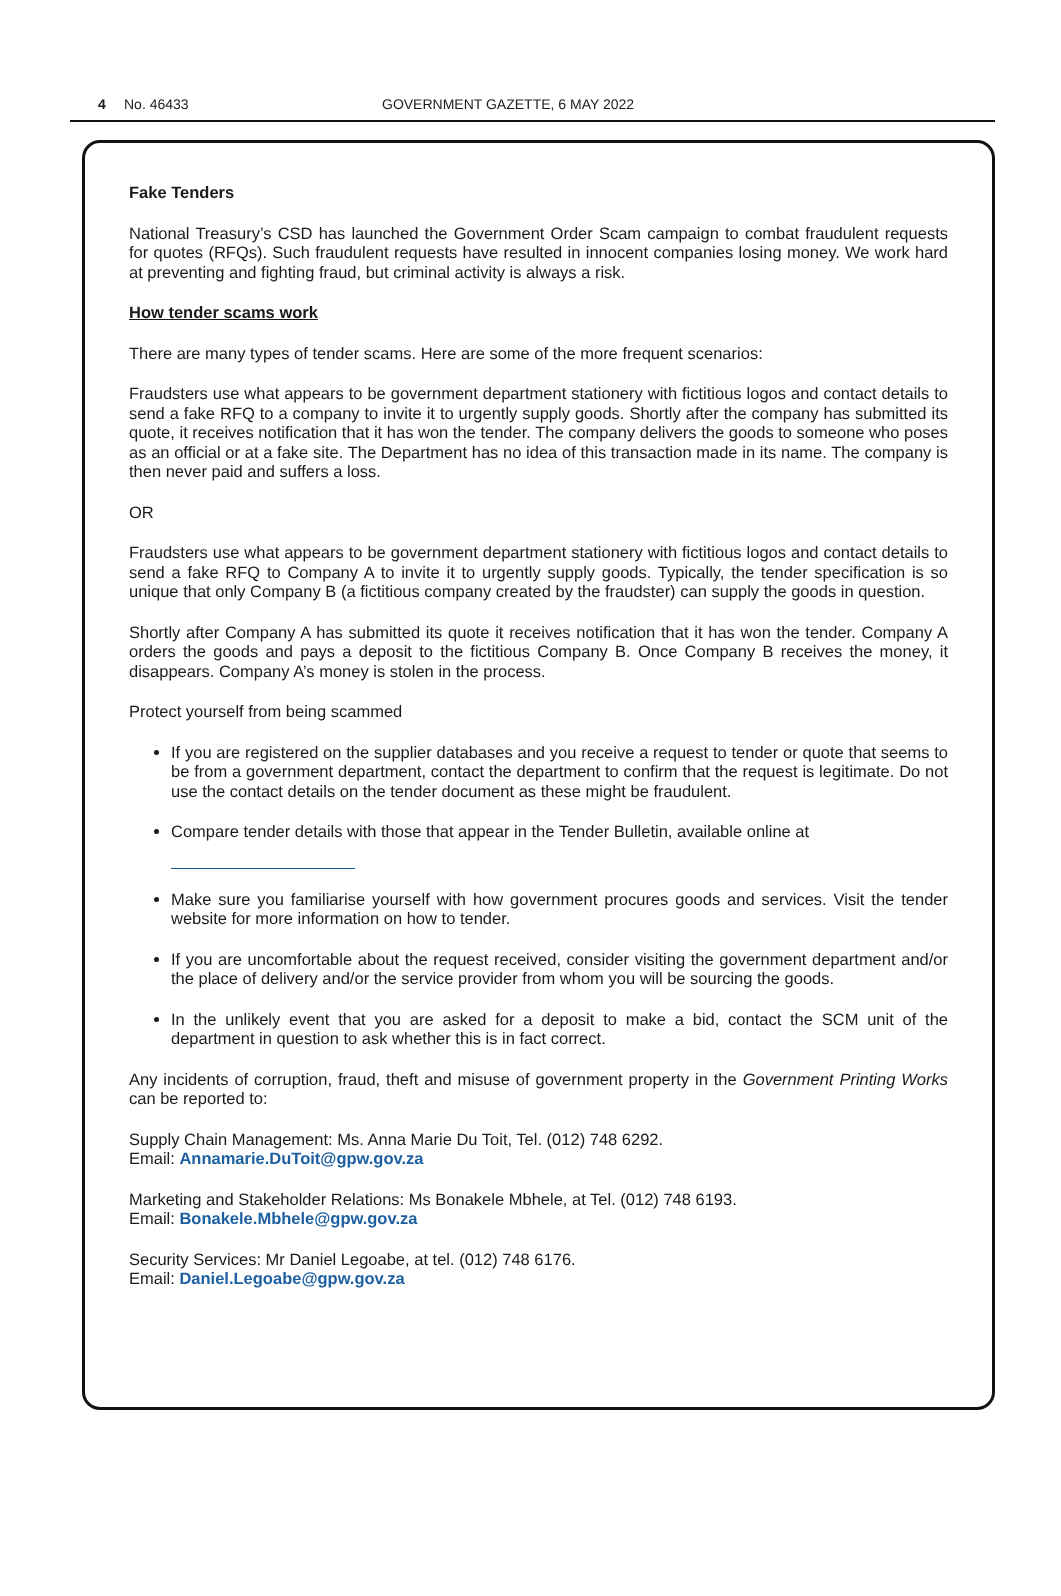4 No. 46433 GOVERNMENT GAZETTE, 6 MAY 2022
Fake Tenders
National Treasury’s CSD has launched the Government Order Scam campaign to combat fraudulent requests for quotes (RFQs). Such fraudulent requests have resulted in innocent companies losing money. We work hard at preventing and fighting fraud, but criminal activity is always a risk.
How tender scams work
There are many types of tender scams. Here are some of the more frequent scenarios:
Fraudsters use what appears to be government department stationery with fictitious logos and contact details to send a fake RFQ to a company to invite it to urgently supply goods. Shortly after the company has submitted its quote, it receives notification that it has won the tender. The company delivers the goods to someone who poses as an official or at a fake site. The Department has no idea of this transaction made in its name. The company is then never paid and suffers a loss.
OR
Fraudsters use what appears to be government department stationery with fictitious logos and contact details to send a fake RFQ to Company A to invite it to urgently supply goods. Typically, the tender specification is so unique that only Company B (a fictitious company created by the fraudster) can supply the goods in question.
Shortly after Company A has submitted its quote it receives notification that it has won the tender. Company A orders the goods and pays a deposit to the fictitious Company B. Once Company B receives the money, it disappears. Company A’s money is stolen in the process.
Protect yourself from being scammed
If you are registered on the supplier databases and you receive a request to tender or quote that seems to be from a government department, contact the department to confirm that the request is legitimate. Do not use the contact details on the tender document as these might be fraudulent.
Compare tender details with those that appear in the Tender Bulletin, available online at
Make sure you familiarise yourself with how government procures goods and services. Visit the tender website for more information on how to tender.
If you are uncomfortable about the request received, consider visiting the government department and/or the place of delivery and/or the service provider from whom you will be sourcing the goods.
In the unlikely event that you are asked for a deposit to make a bid, contact the SCM unit of the department in question to ask whether this is in fact correct.
Any incidents of corruption, fraud, theft and misuse of government property in the Government Printing Works can be reported to:
Supply Chain Management: Ms. Anna Marie Du Toit, Tel. (012) 748 6292.
Email: Annamarie.DuToit@gpw.gov.za
Marketing and Stakeholder Relations: Ms Bonakele Mbhele, at Tel. (012) 748 6193.
Email: Bonakele.Mbhele@gpw.gov.za
Security Services: Mr Daniel Legoabe, at tel. (012) 748 6176.
Email: Daniel.Legoabe@gpw.gov.za